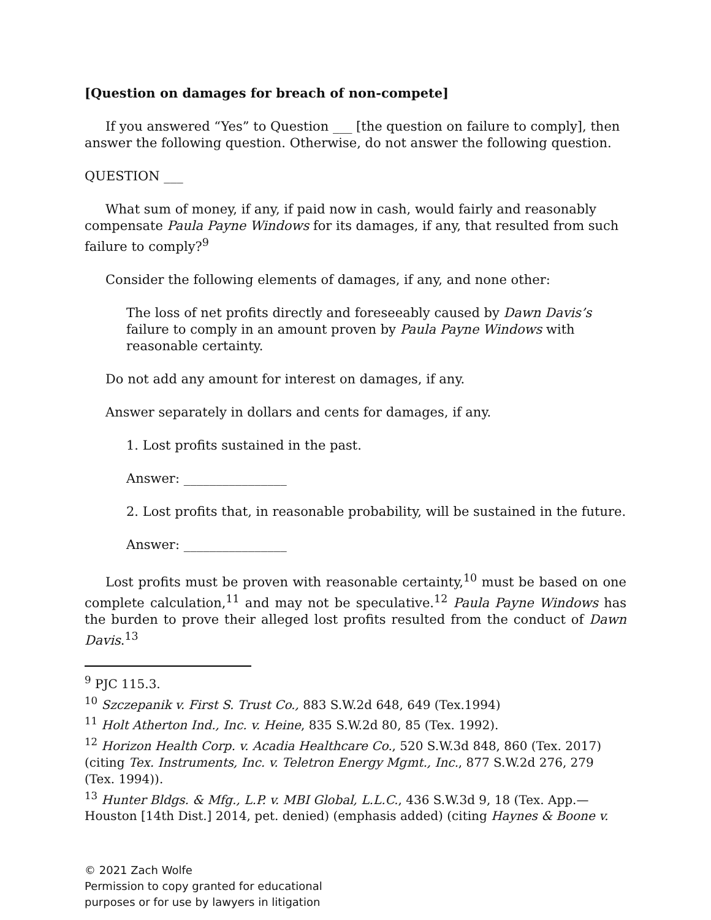[Question on damages for breach of non-compete]
If you answered “Yes” to Question ___ [the question on failure to comply], then answer the following question. Otherwise, do not answer the following question.
QUESTION ___
What sum of money, if any, if paid now in cash, would fairly and reasonably compensate Paula Payne Windows for its damages, if any, that resulted from such failure to comply?<sup>9</sup>
Consider the following elements of damages, if any, and none other:
The loss of net profits directly and foreseeably caused by Dawn Davis’s failure to comply in an amount proven by Paula Payne Windows with reasonable certainty.
Do not add any amount for interest on damages, if any.
Answer separately in dollars and cents for damages, if any.
1. Lost profits sustained in the past.
Answer: ________________
2. Lost profits that, in reasonable probability, will be sustained in the future.
Answer: ________________
Lost profits must be proven with reasonable certainty,<sup>10</sup> must be based on one complete calculation,<sup>11</sup> and may not be speculative.<sup>12</sup> Paula Payne Windows has the burden to prove their alleged lost profits resulted from the conduct of Dawn Davis.<sup>13</sup>
<sup>9</sup> PJC 115.3.
<sup>10</sup> Szczepanik v. First S. Trust Co., 883 S.W.2d 648, 649 (Tex.1994)
<sup>11</sup> Holt Atherton Ind., Inc. v. Heine, 835 S.W.2d 80, 85 (Tex. 1992).
<sup>12</sup> Horizon Health Corp. v. Acadia Healthcare Co., 520 S.W.3d 848, 860 (Tex. 2017) (citing Tex. Instruments, Inc. v. Teletron Energy Mgmt., Inc., 877 S.W.2d 276, 279 (Tex. 1994)).
<sup>13</sup> Hunter Bldgs. & Mfg., L.P. v. MBI Global, L.L.C., 436 S.W.3d 9, 18 (Tex. App.—Houston [14th Dist.] 2014, pet. denied) (emphasis added) (citing Haynes & Boone v.
© 2021 Zach Wolfe
Permission to copy granted for educational
purposes or for use by lawyers in litigation